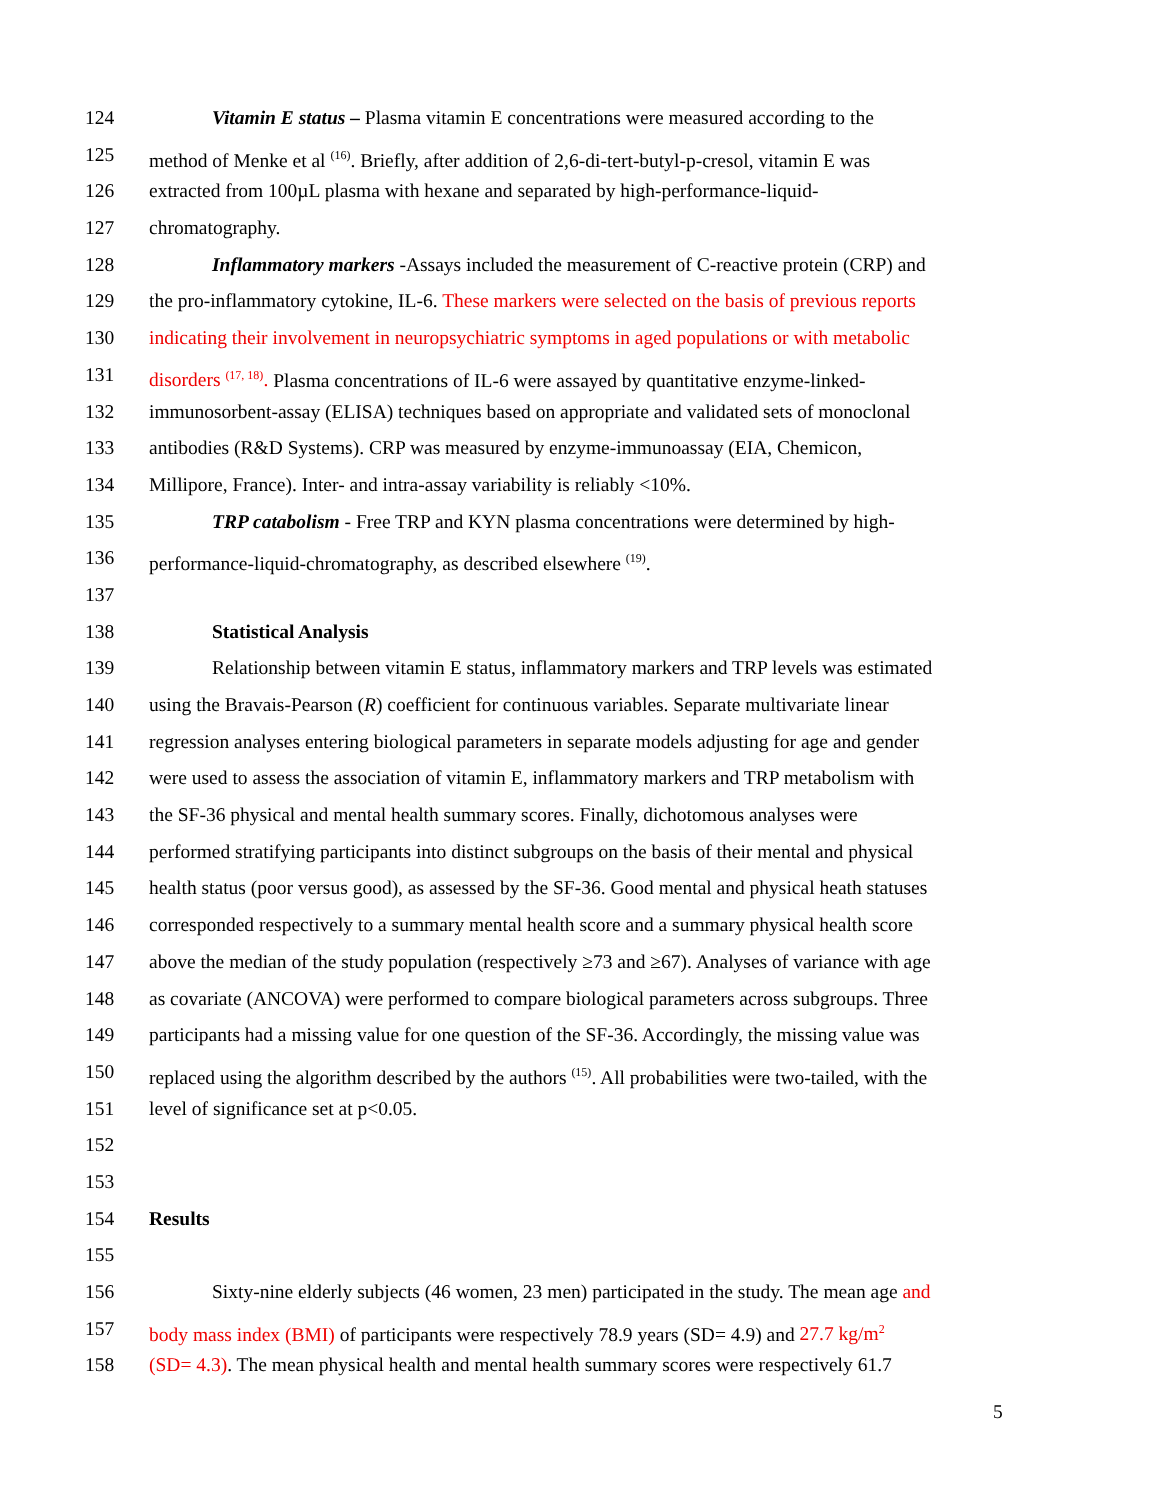124 Vitamin E status – Plasma vitamin E concentrations were measured according to the
125 method of Menke et al <sup>(16)</sup>. Briefly, after addition of 2,6-di-tert-butyl-p-cresol, vitamin E was
126 extracted from 100µL plasma with hexane and separated by high-performance-liquid-
127 chromatography.
128 Inflammatory markers -Assays included the measurement of C-reactive protein (CRP) and
129 the pro-inflammatory cytokine, IL-6. These markers were selected on the basis of previous reports
130 indicating their involvement in neuropsychiatric symptoms in aged populations or with metabolic
131 disorders <sup>(17, 18)</sup>. Plasma concentrations of IL-6 were assayed by quantitative enzyme-linked-
132 immunosorbent-assay (ELISA) techniques based on appropriate and validated sets of monoclonal
133 antibodies (R&D Systems). CRP was measured by enzyme-immunoassay (EIA, Chemicon,
134 Millipore, France). Inter- and intra-assay variability is reliably <10%.
135 TRP catabolism - Free TRP and KYN plasma concentrations were determined by high-
136 performance-liquid-chromatography, as described elsewhere <sup>(19)</sup>.
137
138 Statistical Analysis
139 Relationship between vitamin E status, inflammatory markers and TRP levels was estimated
140 using the Bravais-Pearson (R) coefficient for continuous variables. Separate multivariate linear
141 regression analyses entering biological parameters in separate models adjusting for age and gender
142 were used to assess the association of vitamin E, inflammatory markers and TRP metabolism with
143 the SF-36 physical and mental health summary scores. Finally, dichotomous analyses were
144 performed stratifying participants into distinct subgroups on the basis of their mental and physical
145 health status (poor versus good), as assessed by the SF-36. Good mental and physical heath statuses
146 corresponded respectively to a summary mental health score and a summary physical health score
147 above the median of the study population (respectively ≥73 and ≥67). Analyses of variance with age
148 as covariate (ANCOVA) were performed to compare biological parameters across subgroups. Three
149 participants had a missing value for one question of the SF-36. Accordingly, the missing value was
150 replaced using the algorithm described by the authors <sup>(15)</sup>. All probabilities were two-tailed, with the
151 level of significance set at p<0.05.
152
153
154 Results
155
156 Sixty-nine elderly subjects (46 women, 23 men) participated in the study. The mean age and
157 body mass index (BMI) of participants were respectively 78.9 years (SD= 4.9) and 27.7 kg/m<sup>2</sup>
158 (SD= 4.3). The mean physical health and mental health summary scores were respectively 61.7
5